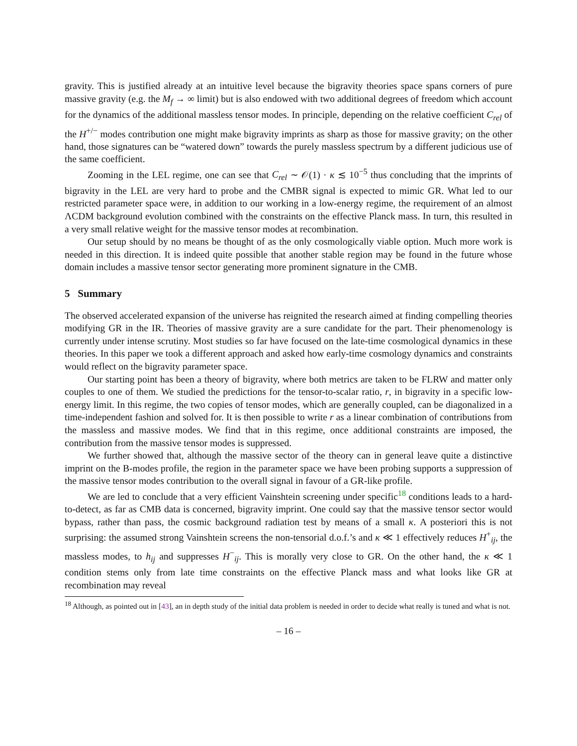gravity. This is justified already at an intuitive level because the bigravity theories space spans corners of pure massive gravity (e.g. the M<sub>f</sub> → ∞ limit) but is also endowed with two additional degrees of freedom which account for the dynamics of the additional massless tensor modes. In principle, depending on the relative coefficient C<sub>rel</sub> of the H<sup>+/−</sup> modes contribution one might make bigravity imprints as sharp as those for massive gravity; on the other hand, those signatures can be “watered down” towards the purely massless spectrum by a different judicious use of the same coefficient.
Zooming in the LEL regime, one can see that C<sub>rel</sub> ∼ 𝒪(1) · κ ≲ 10<sup>−5</sup> thus concluding that the imprints of bigravity in the LEL are very hard to probe and the CMBR signal is expected to mimic GR. What led to our restricted parameter space were, in addition to our working in a low-energy regime, the requirement of an almost ΛCDM background evolution combined with the constraints on the effective Planck mass. In turn, this resulted in a very small relative weight for the massive tensor modes at recombination.
Our setup should by no means be thought of as the only cosmologically viable option. Much more work is needed in this direction. It is indeed quite possible that another stable region may be found in the future whose domain includes a massive tensor sector generating more prominent signature in the CMB.
5 Summary
The observed accelerated expansion of the universe has reignited the research aimed at finding compelling theories modifying GR in the IR. Theories of massive gravity are a sure candidate for the part. Their phenomenology is currently under intense scrutiny. Most studies so far have focused on the late-time cosmological dynamics in these theories. In this paper we took a different approach and asked how early-time cosmology dynamics and constraints would reflect on the bigravity parameter space.
Our starting point has been a theory of bigravity, where both metrics are taken to be FLRW and matter only couples to one of them. We studied the predictions for the tensor-to-scalar ratio, r, in bigravity in a specific low-energy limit. In this regime, the two copies of tensor modes, which are generally coupled, can be diagonalized in a time-independent fashion and solved for. It is then possible to write r as a linear combination of contributions from the massless and massive modes. We find that in this regime, once additional constraints are imposed, the contribution from the massive tensor modes is suppressed.
We further showed that, although the massive sector of the theory can in general leave quite a distinctive imprint on the B-modes profile, the region in the parameter space we have been probing supports a suppression of the massive tensor modes contribution to the overall signal in favour of a GR-like profile.
We are led to conclude that a very efficient Vainshtein screening under specific<sup>18</sup> conditions leads to a hard-to-detect, as far as CMB data is concerned, bigravity imprint. One could say that the massive tensor sector would bypass, rather than pass, the cosmic background radiation test by means of a small κ. A posteriori this is not surprising: the assumed strong Vainshtein screens the non-tensorial d.o.f.’s and κ ≪ 1 effectively reduces H<sup>+</sup><sub>ij</sub>, the massless modes, to h<sub>ij</sub> and suppresses H<sup>−</sup><sub>ij</sub>. This is morally very close to GR. On the other hand, the κ ≪ 1 condition stems only from late time constraints on the effective Planck mass and what looks like GR at recombination may reveal
<sup>18</sup> Although, as pointed out in [43], an in depth study of the initial data problem is needed in order to decide what really is tuned and what is not.
– 16 –